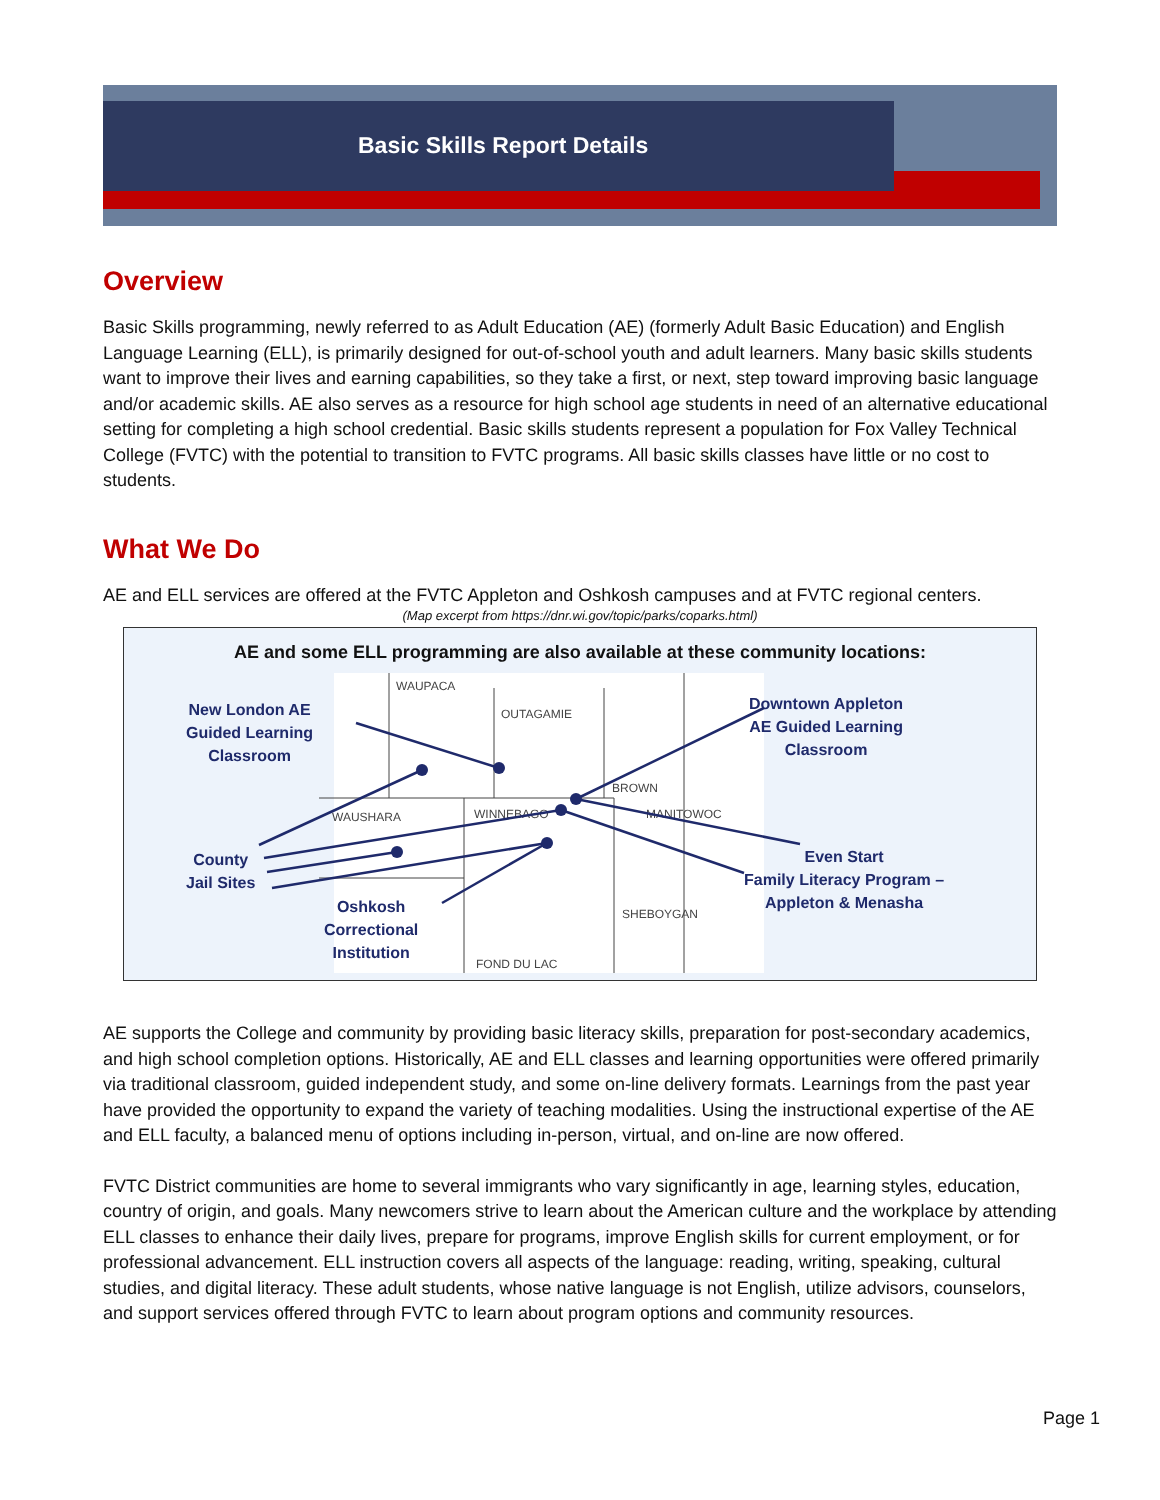Basic Skills Report Details
Overview
Basic Skills programming, newly referred to as Adult Education (AE) (formerly Adult Basic Education) and English Language Learning (ELL), is primarily designed for out-of-school youth and adult learners. Many basic skills students want to improve their lives and earning capabilities, so they take a first, or next, step toward improving basic language and/or academic skills. AE also serves as a resource for high school age students in need of an alternative educational setting for completing a high school credential. Basic skills students represent a population for Fox Valley Technical College (FVTC) with the potential to transition to FVTC programs. All basic skills classes have little or no cost to students.
What We Do
AE and ELL services are offered at the FVTC Appleton and Oshkosh campuses and at FVTC regional centers.
(Map excerpt from https://dnr.wi.gov/topic/parks/coparks.html)
AE and some ELL programming are also available at these community locations:
WAUPACA
OUTAGAMIE
BROWN
WAUSHARA
WINNEBAGO
MANITOWOC
SHEBOYGAN
FOND DU LAC
New London AE
Guided Learning
Classroom
Downtown Appleton
AE Guided Learning
Classroom
County
Jail Sites
Oshkosh
Correctional
Institution
Even Start
Family Literacy Program –
Appleton & Menasha
AE supports the College and community by providing basic literacy skills, preparation for post-secondary academics, and high school completion options. Historically, AE and ELL classes and learning opportunities were offered primarily via traditional classroom, guided independent study, and some on-line delivery formats. Learnings from the past year have provided the opportunity to expand the variety of teaching modalities. Using the instructional expertise of the AE and ELL faculty, a balanced menu of options including in-person, virtual, and on-line are now offered.
FVTC District communities are home to several immigrants who vary significantly in age, learning styles, education, country of origin, and goals. Many newcomers strive to learn about the American culture and the workplace by attending ELL classes to enhance their daily lives, prepare for programs, improve English skills for current employment, or for professional advancement. ELL instruction covers all aspects of the language: reading, writing, speaking, cultural studies, and digital literacy. These adult students, whose native language is not English, utilize advisors, counselors, and support services offered through FVTC to learn about program options and community resources.
Page 1